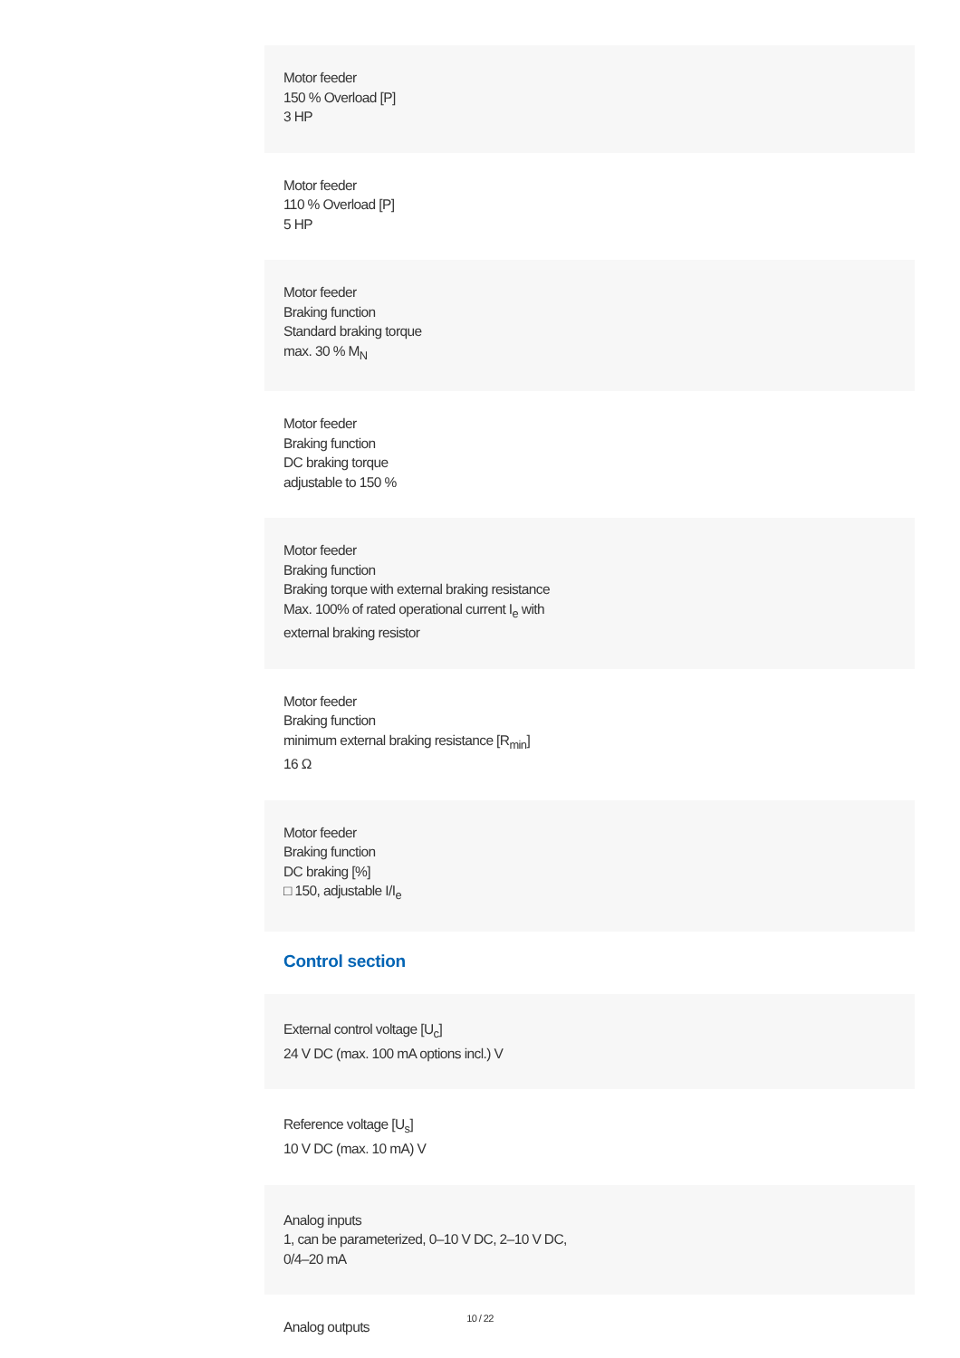Motor feeder
150 % Overload [P]
3 HP
Motor feeder
110 % Overload [P]
5 HP
Motor feeder
Braking function
Standard braking torque
max. 30 % M<sub>N</sub>
Motor feeder
Braking function
DC braking torque
adjustable to 150 %
Motor feeder
Braking function
Braking torque with external braking resistance
Max. 100% of rated operational current I<sub>e</sub> with
external braking resistor
Motor feeder
Braking function
minimum external braking resistance [R<sub>min</sub>]
16 Ω
Motor feeder
Braking function
DC braking [%]
□ 150, adjustable I/I<sub>e</sub>
Control section
External control voltage [U<sub>c</sub>]
24 V DC (max. 100 mA options incl.) V
Reference voltage [U<sub>s</sub>]
10 V DC (max. 10 mA) V
Analog inputs
1, can be parameterized, 0–10 V DC, 2–10 V DC,
0/4–20 mA
Analog outputs
10 / 22